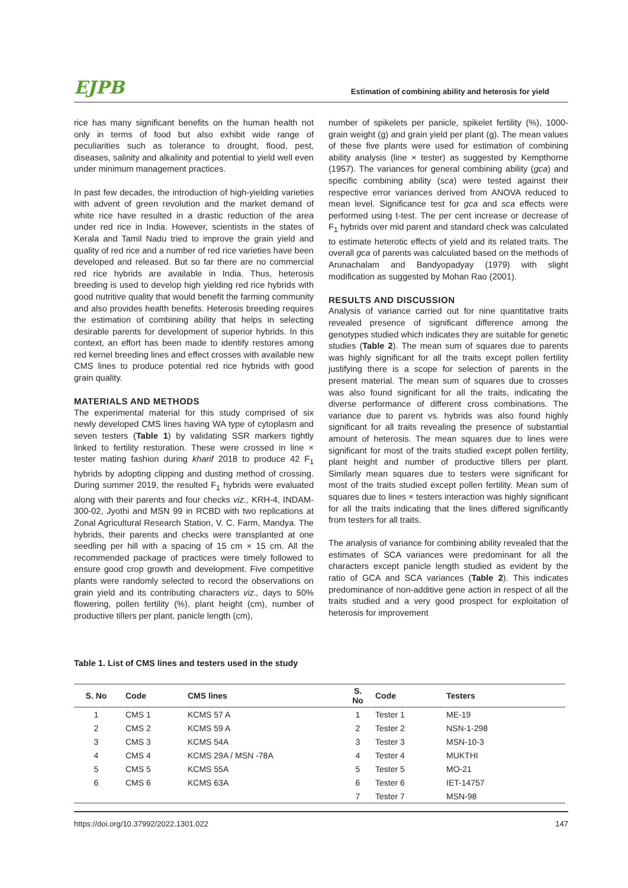EJPB
Estimation of combining ability and heterosis for yield
rice has many significant benefits on the human health not only in terms of food but also exhibit wide range of peculiarities such as tolerance to drought, flood, pest, diseases, salinity and alkalinity and potential to yield well even under minimum management practices.
In past few decades, the introduction of high-yielding varieties with advent of green revolution and the market demand of white rice have resulted in a drastic reduction of the area under red rice in India. However, scientists in the states of Kerala and Tamil Nadu tried to improve the grain yield and quality of red rice and a number of red rice varieties have been developed and released. But so far there are no commercial red rice hybrids are available in India. Thus, heterosis breeding is used to develop high yielding red rice hybrids with good nutritive quality that would benefit the farming community and also provides health benefits. Heterosis breeding requires the estimation of combining ability that helps in selecting desirable parents for development of superior hybrids. In this context, an effort has been made to identify restores among red kernel breeding lines and effect crosses with available new CMS lines to produce potential red rice hybrids with good grain quality.
MATERIALS AND METHODS
The experimental material for this study comprised of six newly developed CMS lines having WA type of cytoplasm and seven testers (Table 1) by validating SSR markers tightly linked to fertility restoration. These were crossed in line × tester mating fashion during kharif 2018 to produce 42 F<sub>1</sub> hybrids by adopting clipping and dusting method of crossing. During summer 2019, the resulted F<sub>1</sub> hybrids were evaluated along with their parents and four checks viz., KRH-4, INDAM-300-02, Jyothi and MSN 99 in RCBD with two replications at Zonal Agricultural Research Station, V. C. Farm, Mandya. The hybrids, their parents and checks were transplanted at one seedling per hill with a spacing of 15 cm × 15 cm. All the recommended package of practices were timely followed to ensure good crop growth and development. Five competitive plants were randomly selected to record the observations on grain yield and its contributing characters viz., days to 50% flowering, pollen fertility (%), plant height (cm), number of productive tillers per plant, panicle length (cm),
number of spikelets per panicle, spikelet fertility (%), 1000-grain weight (g) and grain yield per plant (g). The mean values of these five plants were used for estimation of combining ability analysis (line × tester) as suggested by Kempthorne (1957). The variances for general combining ability (gca) and specific combining ability (sca) were tested against their respective error variances derived from ANOVA reduced to mean level. Significance test for gca and sca effects were performed using t-test. The per cent increase or decrease of F<sub>1</sub> hybrids over mid parent and standard check was calculated to estimate heterotic effects of yield and its related traits. The overall gca of parents was calculated based on the methods of Arunachalam and Bandyopadyay (1979) with slight modification as suggested by Mohan Rao (2001).
RESULTS AND DISCUSSION
Analysis of variance carried out for nine quantitative traits revealed presence of significant difference among the genotypes studied which indicates they are suitable for genetic studies (Table 2). The mean sum of squares due to parents was highly significant for all the traits except pollen fertility justifying there is a scope for selection of parents in the present material. The mean sum of squares due to crosses was also found significant for all the traits, indicating the diverse performance of different cross combinations. The variance due to parent vs. hybrids was also found highly significant for all traits revealing the presence of substantial amount of heterosis. The mean squares due to lines were significant for most of the traits studied except pollen fertility, plant height and number of productive tillers per plant. Similarly mean squares due to testers were significant for most of the traits studied except pollen fertility. Mean sum of squares due to lines × testers interaction was highly significant for all the traits indicating that the lines differed significantly from testers for all traits.
The analysis of variance for combining ability revealed that the estimates of SCA variances were predominant for all the characters except panicle length studied as evident by the ratio of GCA and SCA variances (Table 2). This indicates predominance of non-additive gene action in respect of all the traits studied and a very good prospect for exploitation of heterosis for improvement
Table 1. List of CMS lines and testers used in the study
| S. No | Code | CMS lines | S. No | Code | Testers |
| --- | --- | --- | --- | --- | --- |
| 1 | CMS 1 | KCMS 57 A | 1 | Tester 1 | ME-19 |
| 2 | CMS 2 | KCMS 59 A | 2 | Tester 2 | NSN-1-298 |
| 3 | CMS 3 | KCMS 54A | 3 | Tester 3 | MSN-10-3 |
| 4 | CMS 4 | KCMS 29A / MSN -78A | 4 | Tester 4 | MUKTHI |
| 5 | CMS 5 | KCMS 55A | 5 | Tester 5 | MO-21 |
| 6 | CMS 6 | KCMS 63A | 6 | Tester 6 | IET-14757 |
| | | | 7 | Tester 7 | MSN-98 |
https://doi.org/10.37992/2022.1301.022 147